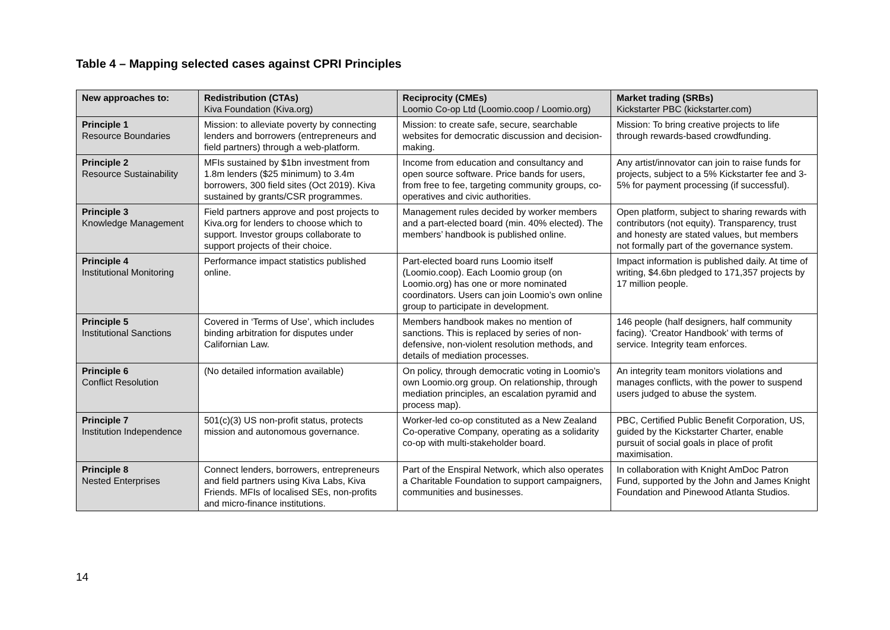Table 4 – Mapping selected cases against CPRI Principles
| New approaches to: | Redistribution (CTAs) Kiva Foundation (Kiva.org) | Reciprocity (CMEs) Loomio Co-op Ltd (Loomio.coop / Loomio.org) | Market trading (SRBs) Kickstarter PBC (kickstarter.com) |
| --- | --- | --- | --- |
| Principle 1 Resource Boundaries | Mission: to alleviate poverty by connecting lenders and borrowers (entrepreneurs and field partners) through a web-platform. | Mission: to create safe, secure, searchable websites for democratic discussion and decision-making. | Mission: To bring creative projects to life through rewards-based crowdfunding. |
| Principle 2 Resource Sustainability | MFIs sustained by $1bn investment from 1.8m lenders ($25 minimum) to 3.4m borrowers, 300 field sites (Oct 2019). Kiva sustained by grants/CSR programmes. | Income from education and consultancy and open source software. Price bands for users, from free to fee, targeting community groups, co-operatives and civic authorities. | Any artist/innovator can join to raise funds for projects, subject to a 5% Kickstarter fee and 3-5% for payment processing (if successful). |
| Principle 3 Knowledge Management | Field partners approve and post projects to Kiva.org for lenders to choose which to support. Investor groups collaborate to support projects of their choice. | Management rules decided by worker members and a part-elected board (min. 40% elected). The members’ handbook is published online. | Open platform, subject to sharing rewards with contributors (not equity). Transparency, trust and honesty are stated values, but members not formally part of the governance system. |
| Principle 4 Institutional Monitoring | Performance impact statistics published online. | Part-elected board runs Loomio itself (Loomio.coop). Each Loomio group (on Loomio.org) has one or more nominated coordinators. Users can join Loomio’s own online group to participate in development. | Impact information is published daily. At time of writing, $4.6bn pledged to 171,357 projects by 17 million people. |
| Principle 5 Institutional Sanctions | Covered in ‘Terms of Use’, which includes binding arbitration for disputes under Californian Law. | Members handbook makes no mention of sanctions. This is replaced by series of non-defensive, non-violent resolution methods, and details of mediation processes. | 146 people (half designers, half community facing). ‘Creator Handbook’ with terms of service. Integrity team enforces. |
| Principle 6 Conflict Resolution | (No detailed information available) | On policy, through democratic voting in Loomio’s own Loomio.org group. On relationship, through mediation principles, an escalation pyramid and process map). | An integrity team monitors violations and manages conflicts, with the power to suspend users judged to abuse the system. |
| Principle 7 Institution Independence | 501(c)(3) US non-profit status, protects mission and autonomous governance. | Worker-led co-op constituted as a New Zealand Co-operative Company, operating as a solidarity co-op with multi-stakeholder board. | PBC, Certified Public Benefit Corporation, US, guided by the Kickstarter Charter, enable pursuit of social goals in place of profit maximisation. |
| Principle 8 Nested Enterprises | Connect lenders, borrowers, entrepreneurs and field partners using Kiva Labs, Kiva Friends. MFIs of localised SEs, non-profits and micro-finance institutions. | Part of the Enspiral Network, which also operates a Charitable Foundation to support campaigners, communities and businesses. | In collaboration with Knight AmDoc Patron Fund, supported by the John and James Knight Foundation and Pinewood Atlanta Studios. |
14